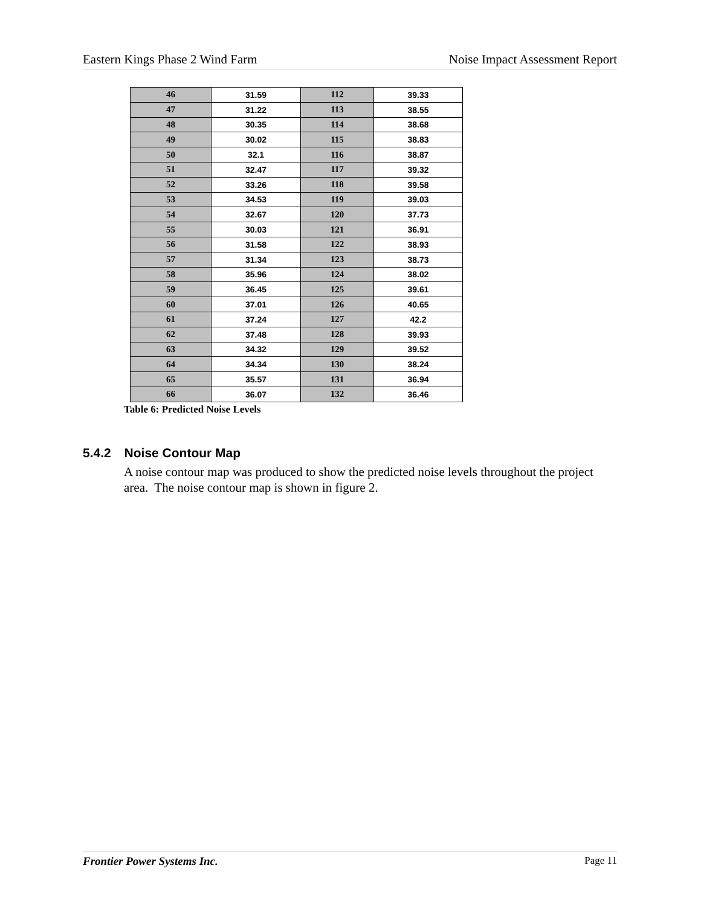Eastern Kings Phase 2 Wind Farm Noise Impact Assessment Report
| 46 | 31.59 | 112 | 39.33 |
| 47 | 31.22 | 113 | 38.55 |
| 48 | 30.35 | 114 | 38.68 |
| 49 | 30.02 | 115 | 38.83 |
| 50 | 32.1 | 116 | 38.87 |
| 51 | 32.47 | 117 | 39.32 |
| 52 | 33.26 | 118 | 39.58 |
| 53 | 34.53 | 119 | 39.03 |
| 54 | 32.67 | 120 | 37.73 |
| 55 | 30.03 | 121 | 36.91 |
| 56 | 31.58 | 122 | 38.93 |
| 57 | 31.34 | 123 | 38.73 |
| 58 | 35.96 | 124 | 38.02 |
| 59 | 36.45 | 125 | 39.61 |
| 60 | 37.01 | 126 | 40.65 |
| 61 | 37.24 | 127 | 42.2 |
| 62 | 37.48 | 128 | 39.93 |
| 63 | 34.32 | 129 | 39.52 |
| 64 | 34.34 | 130 | 38.24 |
| 65 | 35.57 | 131 | 36.94 |
| 66 | 36.07 | 132 | 36.46 |
Table 6: Predicted Noise Levels
5.4.2 Noise Contour Map
A noise contour map was produced to show the predicted noise levels throughout the project area. The noise contour map is shown in figure 2.
Frontier Power Systems Inc. Page 11